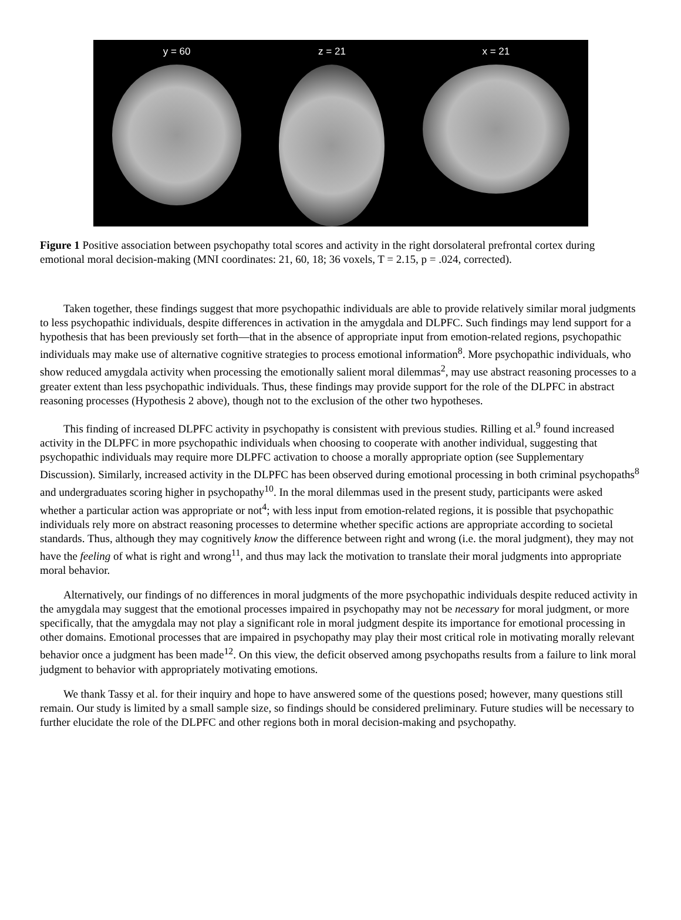y = 60 z = 21 x = 21
Figure 1 Positive association between psychopathy total scores and activity in the right dorsolateral prefrontal cortex during emotional moral decision-making (MNI coordinates: 21, 60, 18; 36 voxels, T = 2.15, p = .024, corrected).
Taken together, these findings suggest that more psychopathic individuals are able to provide relatively similar moral judgments to less psychopathic individuals, despite differences in activation in the amygdala and DLPFC. Such findings may lend support for a hypothesis that has been previously set forth—that in the absence of appropriate input from emotion-related regions, psychopathic individuals may make use of alternative cognitive strategies to process emotional information<sup>8</sup>. More psychopathic individuals, who show reduced amygdala activity when processing the emotionally salient moral dilemmas<sup>2</sup>, may use abstract reasoning processes to a greater extent than less psychopathic individuals. Thus, these findings may provide support for the role of the DLPFC in abstract reasoning processes (Hypothesis 2 above), though not to the exclusion of the other two hypotheses.
This finding of increased DLPFC activity in psychopathy is consistent with previous studies. Rilling et al.<sup>9</sup> found increased activity in the DLPFC in more psychopathic individuals when choosing to cooperate with another individual, suggesting that psychopathic individuals may require more DLPFC activation to choose a morally appropriate option (see Supplementary Discussion). Similarly, increased activity in the DLPFC has been observed during emotional processing in both criminal psychopaths<sup>8</sup> and undergraduates scoring higher in psychopathy<sup>10</sup>. In the moral dilemmas used in the present study, participants were asked whether a particular action was appropriate or not<sup>4</sup>; with less input from emotion-related regions, it is possible that psychopathic individuals rely more on abstract reasoning processes to determine whether specific actions are appropriate according to societal standards. Thus, although they may cognitively know the difference between right and wrong (i.e. the moral judgment), they may not have the feeling of what is right and wrong<sup>11</sup>, and thus may lack the motivation to translate their moral judgments into appropriate moral behavior.
Alternatively, our findings of no differences in moral judgments of the more psychopathic individuals despite reduced activity in the amygdala may suggest that the emotional processes impaired in psychopathy may not be necessary for moral judgment, or more specifically, that the amygdala may not play a significant role in moral judgment despite its importance for emotional processing in other domains. Emotional processes that are impaired in psychopathy may play their most critical role in motivating morally relevant behavior once a judgment has been made<sup>12</sup>. On this view, the deficit observed among psychopaths results from a failure to link moral judgment to behavior with appropriately motivating emotions.
We thank Tassy et al. for their inquiry and hope to have answered some of the questions posed; however, many questions still remain. Our study is limited by a small sample size, so findings should be considered preliminary. Future studies will be necessary to further elucidate the role of the DLPFC and other regions both in moral decision-making and psychopathy.